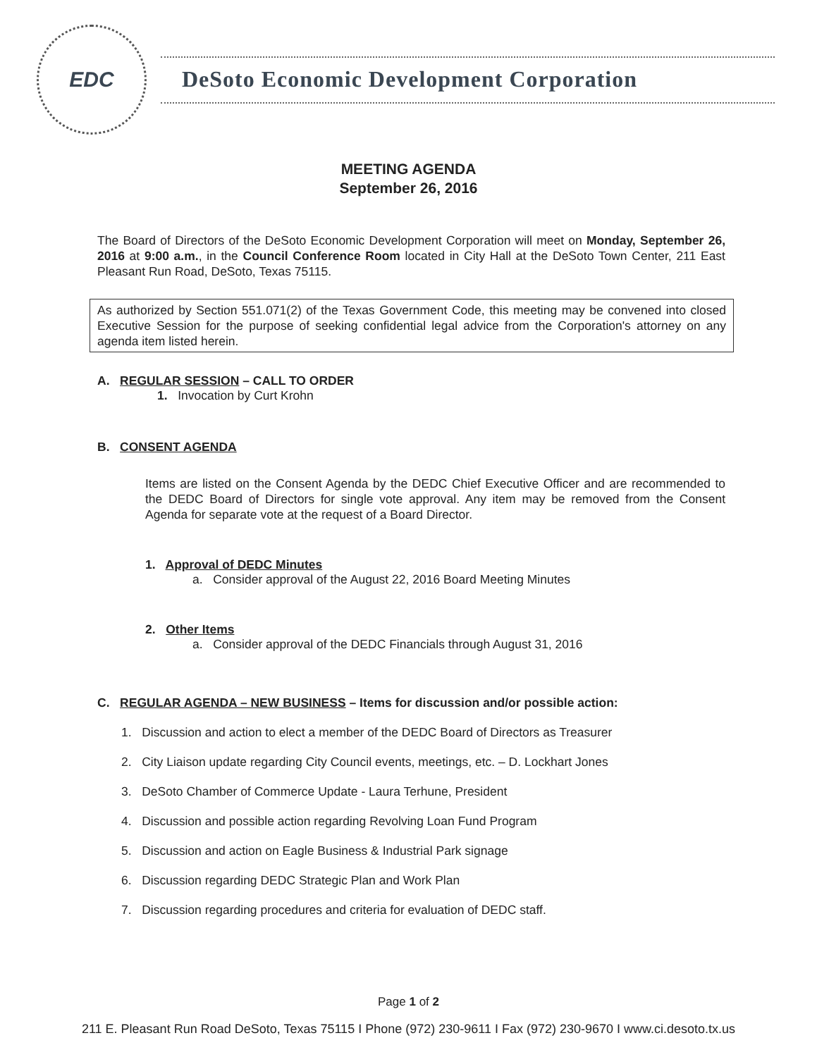EDC
DeSoto Economic Development Corporation
MEETING AGENDA
September 26, 2016
The Board of Directors of the DeSoto Economic Development Corporation will meet on Monday, September 26, 2016 at 9:00 a.m., in the Council Conference Room located in City Hall at the DeSoto Town Center, 211 East Pleasant Run Road, DeSoto, Texas 75115.
As authorized by Section 551.071(2) of the Texas Government Code, this meeting may be convened into closed Executive Session for the purpose of seeking confidential legal advice from the Corporation's attorney on any agenda item listed herein.
A. REGULAR SESSION – CALL TO ORDER
1. Invocation by Curt Krohn
B. CONSENT AGENDA
Items are listed on the Consent Agenda by the DEDC Chief Executive Officer and are recommended to the DEDC Board of Directors for single vote approval. Any item may be removed from the Consent Agenda for separate vote at the request of a Board Director.
1. Approval of DEDC Minutes
a. Consider approval of the August 22, 2016 Board Meeting Minutes
2. Other Items
a. Consider approval of the DEDC Financials through August 31, 2016
C. REGULAR AGENDA – NEW BUSINESS – Items for discussion and/or possible action:
1. Discussion and action to elect a member of the DEDC Board of Directors as Treasurer
2. City Liaison update regarding City Council events, meetings, etc. – D. Lockhart Jones
3. DeSoto Chamber of Commerce Update - Laura Terhune, President
4. Discussion and possible action regarding Revolving Loan Fund Program
5. Discussion and action on Eagle Business & Industrial Park signage
6. Discussion regarding DEDC Strategic Plan and Work Plan
7. Discussion regarding procedures and criteria for evaluation of DEDC staff.
Page 1 of 2
211 E. Pleasant Run Road DeSoto, Texas 75115 I Phone (972) 230-9611 I Fax (972) 230-9670 I www.ci.desoto.tx.us